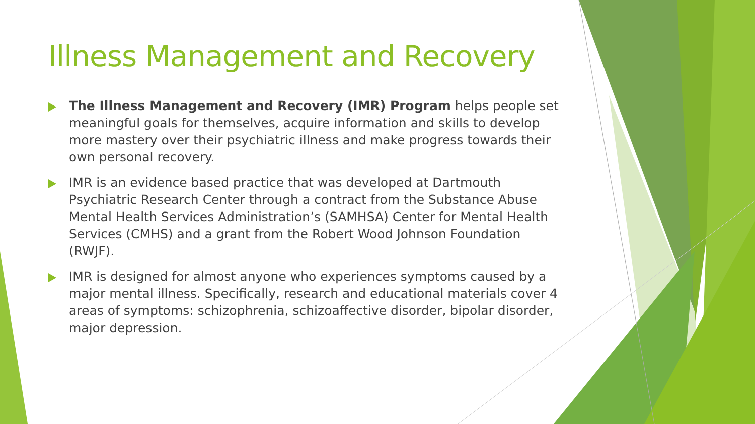Illness Management and Recovery
The Illness Management and Recovery (IMR) Program helps people set meaningful goals for themselves, acquire information and skills to develop more mastery over their psychiatric illness and make progress towards their own personal recovery.
IMR is an evidence based practice that was developed at Dartmouth Psychiatric Research Center through a contract from the Substance Abuse Mental Health Services Administration’s (SAMHSA) Center for Mental Health Services (CMHS) and a grant from the Robert Wood Johnson Foundation (RWJF).
IMR is designed for almost anyone who experiences symptoms caused by a major mental illness. Specifically, research and educational materials cover 4 areas of symptoms: schizophrenia, schizoaffective disorder, bipolar disorder, major depression.